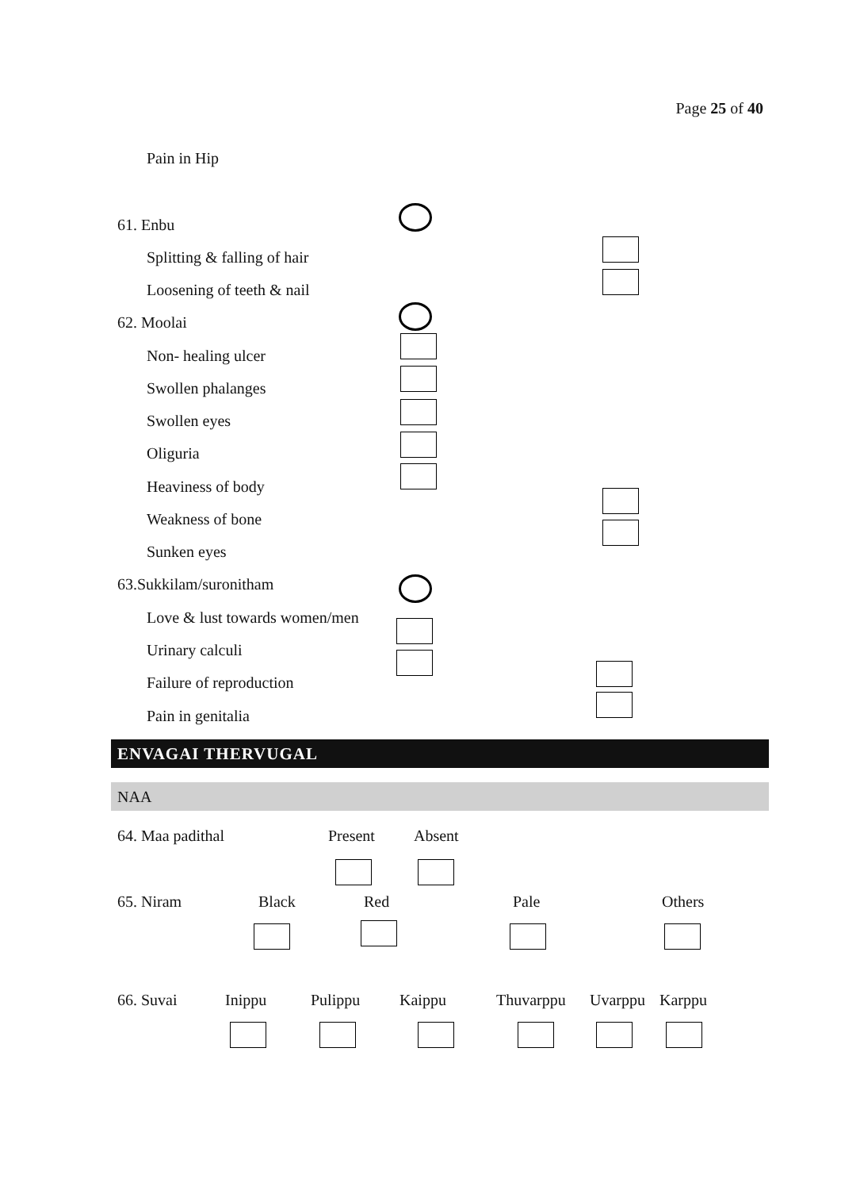Page 25 of 40
Pain in Hip
61. Enbu
Splitting & falling of hair
Loosening of teeth & nail
62. Moolai
Non- healing ulcer
Swollen phalanges
Swollen eyes
Oliguria
Heaviness of body
Weakness of bone
Sunken eyes
63.Sukkilam/suronitham
Love & lust towards women/men
Urinary calculi
Failure of reproduction
Pain in genitalia
ENVAGAI THERVUGAL
NAA
64. Maa padithal Present Absent
65. Niram Black Red Pale Others
66. Suvai Inippu Pulippu Kaippu Thuvarppu Uvarppu Karppu